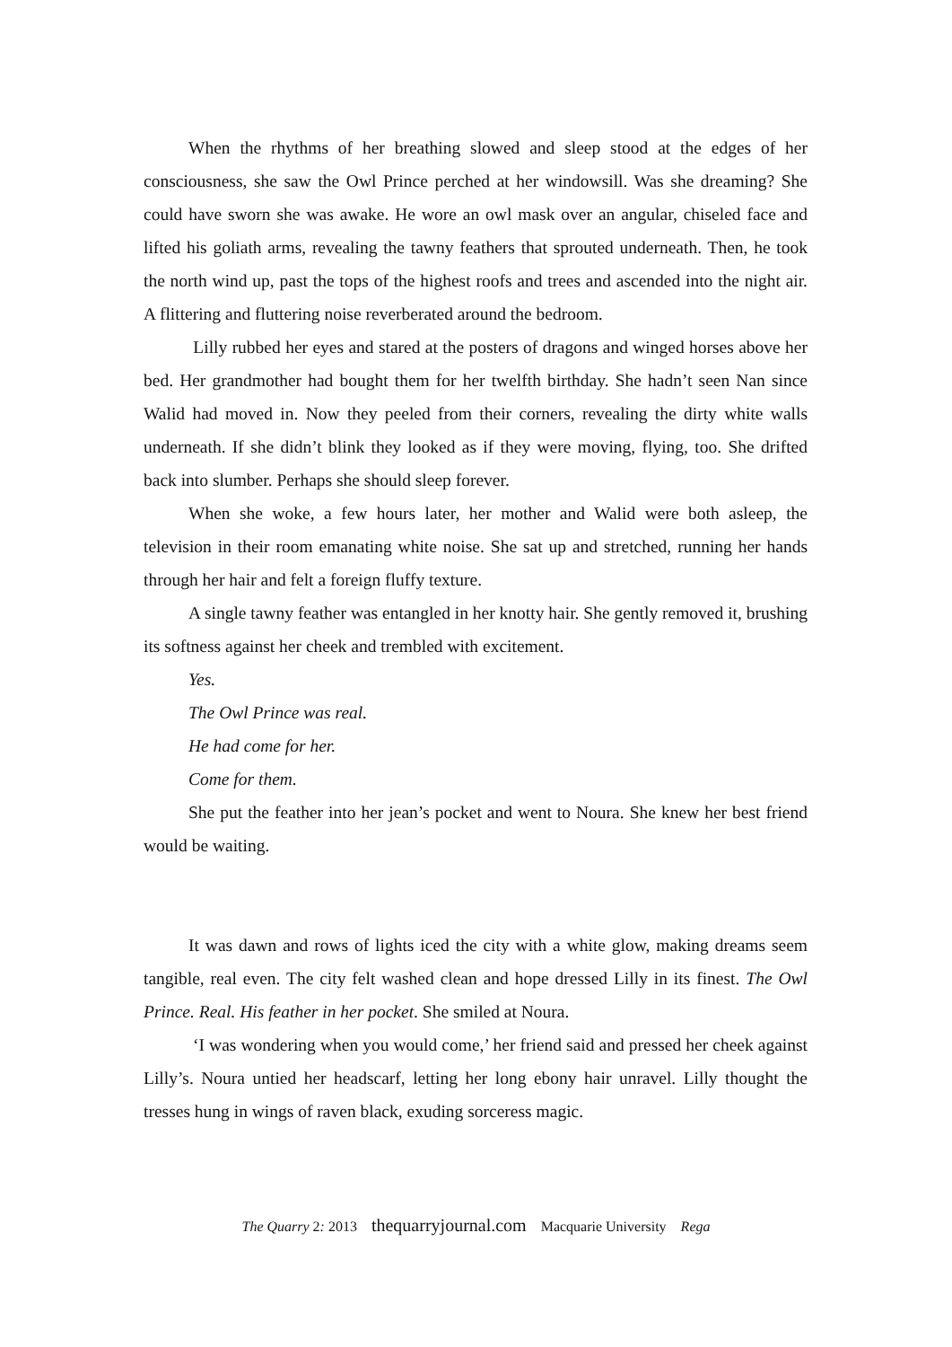When the rhythms of her breathing slowed and sleep stood at the edges of her consciousness, she saw the Owl Prince perched at her windowsill. Was she dreaming? She could have sworn she was awake. He wore an owl mask over an angular, chiseled face and lifted his goliath arms, revealing the tawny feathers that sprouted underneath. Then, he took the north wind up, past the tops of the highest roofs and trees and ascended into the night air. A flittering and fluttering noise reverberated around the bedroom.
Lilly rubbed her eyes and stared at the posters of dragons and winged horses above her bed. Her grandmother had bought them for her twelfth birthday. She hadn’t seen Nan since Walid had moved in. Now they peeled from their corners, revealing the dirty white walls underneath. If she didn’t blink they looked as if they were moving, flying, too. She drifted back into slumber. Perhaps she should sleep forever.
When she woke, a few hours later, her mother and Walid were both asleep, the television in their room emanating white noise. She sat up and stretched, running her hands through her hair and felt a foreign fluffy texture.
A single tawny feather was entangled in her knotty hair. She gently removed it, brushing its softness against her cheek and trembled with excitement.
Yes.
The Owl Prince was real.
He had come for her.
Come for them.
She put the feather into her jean’s pocket and went to Noura. She knew her best friend would be waiting.
It was dawn and rows of lights iced the city with a white glow, making dreams seem tangible, real even. The city felt washed clean and hope dressed Lilly in its finest. The Owl Prince. Real. His feather in her pocket. She smiled at Noura.
‘I was wondering when you would come,’ her friend said and pressed her cheek against Lilly’s. Noura untied her headscarf, letting her long ebony hair unravel. Lilly thought the tresses hung in wings of raven black, exuding sorceress magic.
The Quarry 2: 2013 thequarryjournal.com Macquarie University Rega